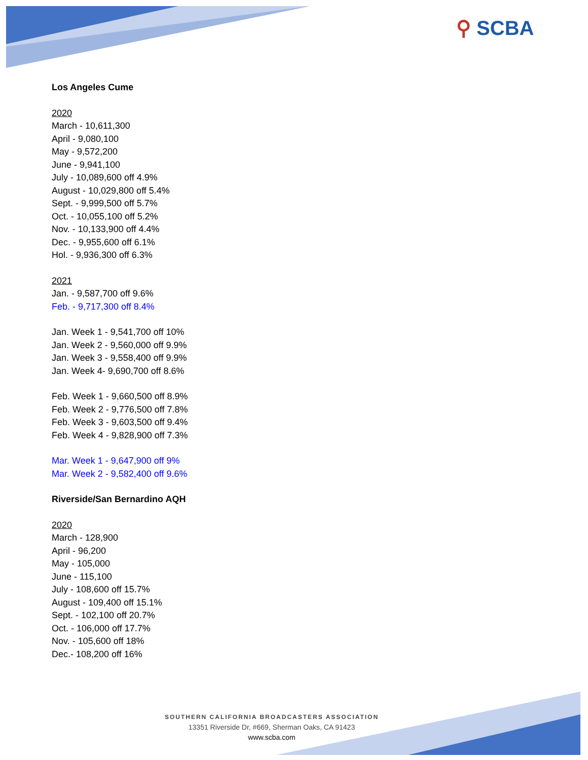⚲ SCBA
Los Angeles Cume
2020
March - 10,611,300
April - 9,080,100
May - 9,572,200
June - 9,941,100
July - 10,089,600 off 4.9%
August - 10,029,800 off 5.4%
Sept. - 9,999,500 off 5.7%
Oct. - 10,055,100 off 5.2%
Nov. - 10,133,900 off 4.4%
Dec. - 9,955,600 off 6.1%
Hol. - 9,936,300 off 6.3%
2021
Jan. - 9,587,700 off 9.6%
Feb. - 9,717,300 off 8.4%
Jan. Week 1 - 9,541,700 off 10%
Jan. Week 2 - 9,560,000 off 9.9%
Jan. Week 3 - 9,558,400 off 9.9%
Jan. Week 4- 9,690,700 off 8.6%
Feb. Week 1 - 9,660,500 off 8.9%
Feb. Week 2 - 9,776,500 off 7.8%
Feb. Week 3 - 9,603,500 off 9.4%
Feb. Week 4 - 9,828,900 off 7.3%
Mar. Week 1 - 9,647,900 off 9%
Mar. Week 2 - 9,582,400 off 9.6%
Riverside/San Bernardino AQH
2020
March - 128,900
April - 96,200
May - 105,000
June - 115,100
July - 108,600 off 15.7%
August - 109,400 off 15.1%
Sept. - 102,100 off 20.7%
Oct. - 106,000 off 17.7%
Nov. - 105,600 off 18%
Dec.- 108,200 off 16%
SOUTHERN CALIFORNIA BROADCASTERS ASSOCIATION
13351 Riverside Dr, #669, Sherman Oaks, CA 91423
www.scba.com